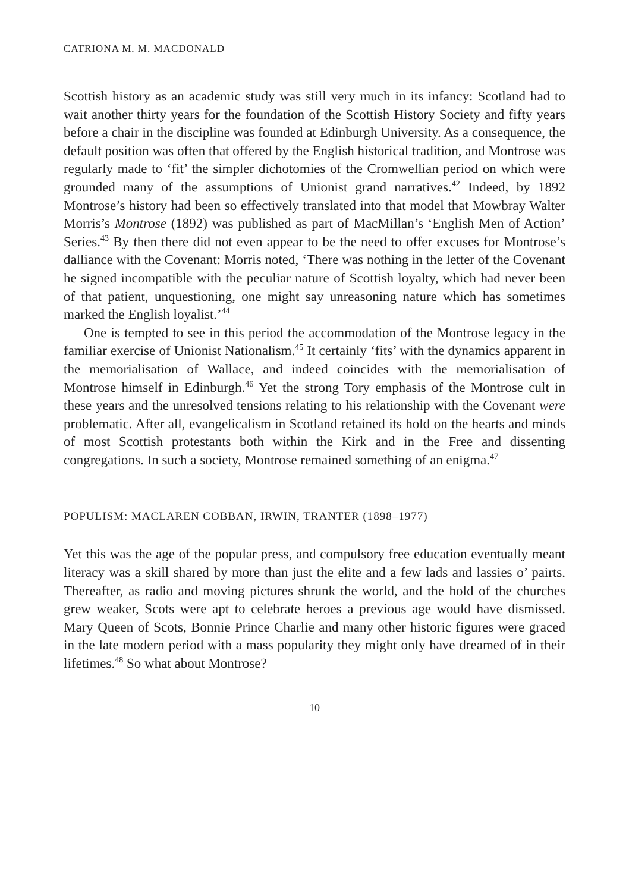CATRIONA M. M. MACDONALD
Scottish history as an academic study was still very much in its infancy: Scotland had to wait another thirty years for the foundation of the Scottish History Society and fifty years before a chair in the discipline was founded at Edinburgh University. As a consequence, the default position was often that offered by the English historical tradition, and Montrose was regularly made to ‘fit’ the simpler dichotomies of the Cromwellian period on which were grounded many of the assumptions of Unionist grand narratives.<sup>42</sup> Indeed, by 1892 Montrose’s history had been so effectively translated into that model that Mowbray Walter Morris’s Montrose (1892) was published as part of MacMillan’s ‘English Men of Action’ Series.<sup>43</sup> By then there did not even appear to be the need to offer excuses for Montrose’s dalliance with the Covenant: Morris noted, ‘There was nothing in the letter of the Covenant he signed incompatible with the peculiar nature of Scottish loyalty, which had never been of that patient, unquestioning, one might say unreasoning nature which has sometimes marked the English loyalist.’<sup>44</sup>
One is tempted to see in this period the accommodation of the Montrose legacy in the familiar exercise of Unionist Nationalism.<sup>45</sup> It certainly ‘fits’ with the dynamics apparent in the memorialisation of Wallace, and indeed coincides with the memorialisation of Montrose himself in Edinburgh.<sup>46</sup> Yet the strong Tory emphasis of the Montrose cult in these years and the unresolved tensions relating to his relationship with the Covenant were problematic. After all, evangelicalism in Scotland retained its hold on the hearts and minds of most Scottish protestants both within the Kirk and in the Free and dissenting congregations. In such a society, Montrose remained something of an enigma.<sup>47</sup>
POPULISM: MACLAREN COBBAN, IRWIN, TRANTER (1898–1977)
Yet this was the age of the popular press, and compulsory free education eventually meant literacy was a skill shared by more than just the elite and a few lads and lassies o’ pairts. Thereafter, as radio and moving pictures shrunk the world, and the hold of the churches grew weaker, Scots were apt to celebrate heroes a previous age would have dismissed. Mary Queen of Scots, Bonnie Prince Charlie and many other historic figures were graced in the late modern period with a mass popularity they might only have dreamed of in their lifetimes.<sup>48</sup> So what about Montrose?
10